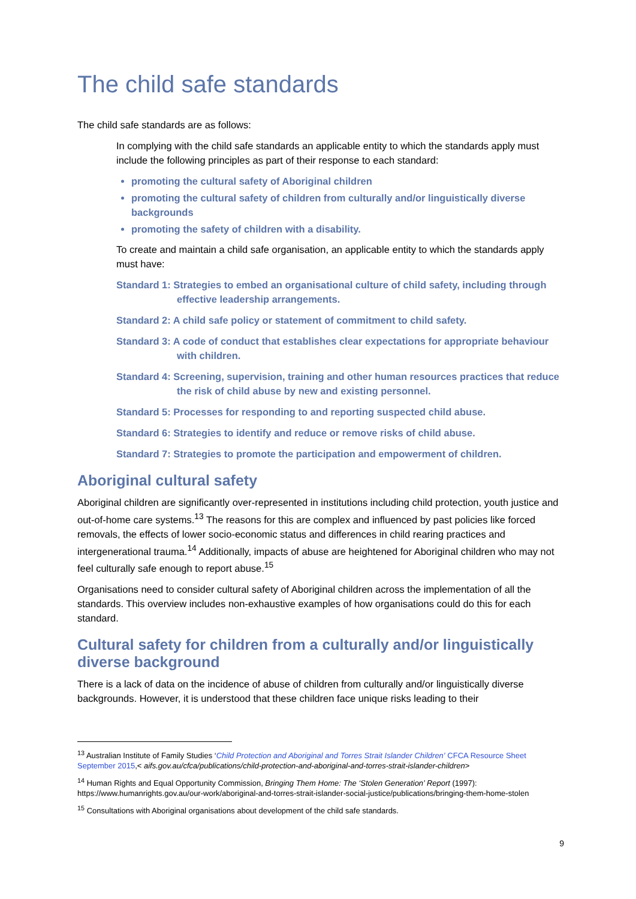The child safe standards
The child safe standards are as follows:
In complying with the child safe standards an applicable entity to which the standards apply must include the following principles as part of their response to each standard:
promoting the cultural safety of Aboriginal children
promoting the cultural safety of children from culturally and/or linguistically diverse backgrounds
promoting the safety of children with a disability.
To create and maintain a child safe organisation, an applicable entity to which the standards apply must have:
Standard 1: Strategies to embed an organisational culture of child safety, including through effective leadership arrangements.
Standard 2: A child safe policy or statement of commitment to child safety.
Standard 3: A code of conduct that establishes clear expectations for appropriate behaviour with children.
Standard 4: Screening, supervision, training and other human resources practices that reduce the risk of child abuse by new and existing personnel.
Standard 5: Processes for responding to and reporting suspected child abuse.
Standard 6: Strategies to identify and reduce or remove risks of child abuse.
Standard 7: Strategies to promote the participation and empowerment of children.
Aboriginal cultural safety
Aboriginal children are significantly over-represented in institutions including child protection, youth justice and out-of-home care systems.<sup>13</sup> The reasons for this are complex and influenced by past policies like forced removals, the effects of lower socio-economic status and differences in child rearing practices and intergenerational trauma.<sup>14</sup> Additionally, impacts of abuse are heightened for Aboriginal children who may not feel culturally safe enough to report abuse.<sup>15</sup>
Organisations need to consider cultural safety of Aboriginal children across the implementation of all the standards. This overview includes non-exhaustive examples of how organisations could do this for each standard.
Cultural safety for children from a culturally and/or linguistically diverse background
There is a lack of data on the incidence of abuse of children from culturally and/or linguistically diverse backgrounds. However, it is understood that these children face unique risks leading to their
<sup>13</sup> Australian Institute of Family Studies ‘Child Protection and Aboriginal and Torres Strait Islander Children’ CFCA Resource Sheet September 2015,< aifs.gov.au/cfca/publications/child-protection-and-aboriginal-and-torres-strait-islander-children>
<sup>14</sup> Human Rights and Equal Opportunity Commission, Bringing Them Home: The ‘Stolen Generation’ Report (1997): https://www.humanrights.gov.au/our-work/aboriginal-and-torres-strait-islander-social-justice/publications/bringing-them-home-stolen
<sup>15</sup> Consultations with Aboriginal organisations about development of the child safe standards.
9